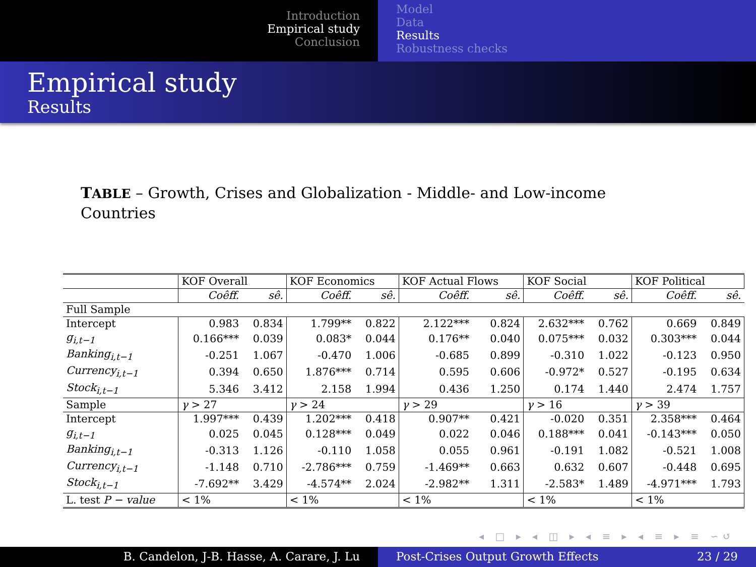Introduction
Empirical study
Conclusion
Model
Data
Results
Robustness checks
Empirical study
Results
TABLE – Growth, Crises and Globalization - Middle- and Low-income Countries
| | KOF Overall | | KOF Economics | | KOF Actual Flows | | KOF Social | | KOF Political | |
| | Coêff. | sê. | Coêff. | sê. | Coêff. | sê. | Coêff. | sê. | Coêff. | sê. |
| Full Sample | | | | | | | | | | |
| Intercept | 0.983 | 0.834 | 1.799** | 0.822 | 2.122*** | 0.824 | 2.632*** | 0.762 | 0.669 | 0.849 |
| g<sub>i,t−1</sub> | 0.166*** | 0.039 | 0.083* | 0.044 | 0.176** | 0.040 | 0.075*** | 0.032 | 0.303*** | 0.044 |
| Banking<sub>i,t−1</sub> | -0.251 | 1.067 | -0.470 | 1.006 | -0.685 | 0.899 | -0.310 | 1.022 | -0.123 | 0.950 |
| Currency<sub>i,t−1</sub> | 0.394 | 0.650 | 1.876*** | 0.714 | 0.595 | 0.606 | -0.972* | 0.527 | -0.195 | 0.634 |
| Stock<sub>i,t−1</sub> | 5.346 | 3.412 | 2.158 | 1.994 | 0.436 | 1.250 | 0.174 | 1.440 | 2.474 | 1.757 |
| Sample | γ > 27 | | γ > 24 | | γ > 29 | | γ > 16 | | γ > 39 | |
| Intercept | 1.997*** | 0.439 | 1.202*** | 0.418 | 0.907** | 0.421 | -0.020 | 0.351 | 2.358*** | 0.464 |
| g<sub>i,t−1</sub> | 0.025 | 0.045 | 0.128*** | 0.049 | 0.022 | 0.046 | 0.188*** | 0.041 | -0.143*** | 0.050 |
| Banking<sub>i,t−1</sub> | -0.313 | 1.126 | -0.110 | 1.058 | 0.055 | 0.961 | -0.191 | 1.082 | -0.521 | 1.008 |
| Currency<sub>i,t−1</sub> | -1.148 | 0.710 | -2.786*** | 0.759 | -1.469** | 0.663 | 0.632 | 0.607 | -0.448 | 0.695 |
| Stock<sub>i,t−1</sub> | -7.692** | 3.429 | -4.574** | 2.024 | -2.982** | 1.311 | -2.583* | 1.489 | -4.971*** | 1.793 |
| L. test P − value | < 1% | | < 1% | | < 1% | | < 1% | | < 1% | |
◂ □ ▸ ◂ ◫ ▸ ◂ ≡ ▸ ◂ ≡ ▸ ≡ ∽↺
B. Candelon, J-B. Hasse, A. Carare, J. Lu Post-Crises Output Growth Effects 23 / 29